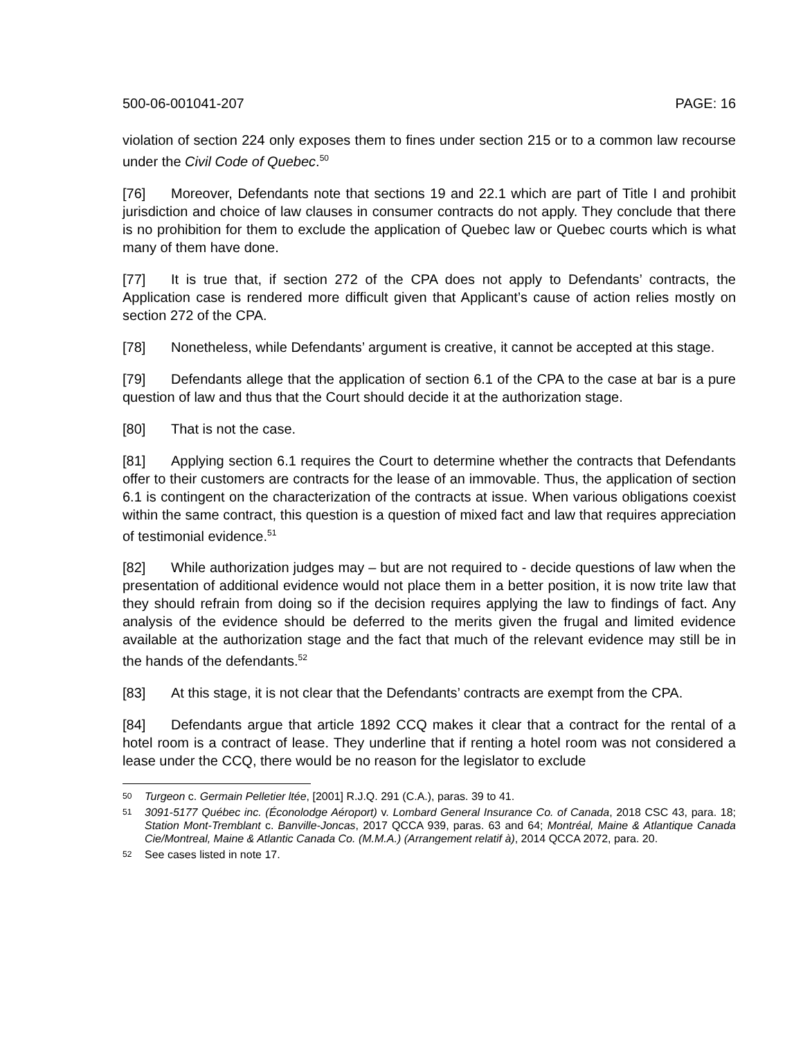500-06-001041-207 PAGE: 16
violation of section 224 only exposes them to fines under section 215 or to a common law recourse under the Civil Code of Quebec.<sup>50</sup>
[76] Moreover, Defendants note that sections 19 and 22.1 which are part of Title I and prohibit jurisdiction and choice of law clauses in consumer contracts do not apply. They conclude that there is no prohibition for them to exclude the application of Quebec law or Quebec courts which is what many of them have done.
[77] It is true that, if section 272 of the CPA does not apply to Defendants’ contracts, the Application case is rendered more difficult given that Applicant’s cause of action relies mostly on section 272 of the CPA.
[78] Nonetheless, while Defendants’ argument is creative, it cannot be accepted at this stage.
[79] Defendants allege that the application of section 6.1 of the CPA to the case at bar is a pure question of law and thus that the Court should decide it at the authorization stage.
[80] That is not the case.
[81] Applying section 6.1 requires the Court to determine whether the contracts that Defendants offer to their customers are contracts for the lease of an immovable. Thus, the application of section 6.1 is contingent on the characterization of the contracts at issue. When various obligations coexist within the same contract, this question is a question of mixed fact and law that requires appreciation of testimonial evidence.<sup>51</sup>
[82] While authorization judges may – but are not required to - decide questions of law when the presentation of additional evidence would not place them in a better position, it is now trite law that they should refrain from doing so if the decision requires applying the law to findings of fact. Any analysis of the evidence should be deferred to the merits given the frugal and limited evidence available at the authorization stage and the fact that much of the relevant evidence may still be in the hands of the defendants.<sup>52</sup>
[83] At this stage, it is not clear that the Defendants’ contracts are exempt from the CPA.
[84] Defendants argue that article 1892 CCQ makes it clear that a contract for the rental of a hotel room is a contract of lease. They underline that if renting a hotel room was not considered a lease under the CCQ, there would be no reason for the legislator to exclude
50 Turgeon c. Germain Pelletier ltée, [2001] R.J.Q. 291 (C.A.), paras. 39 to 41.
51 3091-5177 Québec inc. (Éconolodge Aéroport) v. Lombard General Insurance Co. of Canada, 2018 CSC 43, para. 18; Station Mont-Tremblant c. Banville-Joncas, 2017 QCCA 939, paras. 63 and 64; Montréal, Maine & Atlantique Canada Cie/Montreal, Maine & Atlantic Canada Co. (M.M.A.) (Arrangement relatif à), 2014 QCCA 2072, para. 20.
52 See cases listed in note 17.